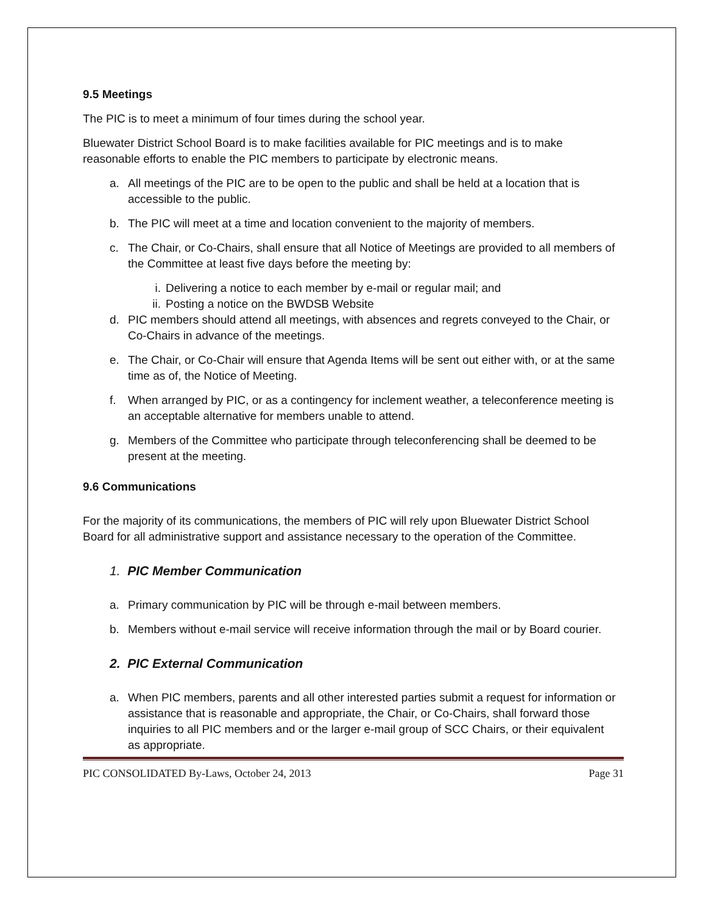9.5 Meetings
The PIC is to meet a minimum of four times during the school year.
Bluewater District School Board is to make facilities available for PIC meetings and is to make reasonable efforts to enable the PIC members to participate by electronic means.
a. All meetings of the PIC are to be open to the public and shall be held at a location that is accessible to the public.
b. The PIC will meet at a time and location convenient to the majority of members.
c. The Chair, or Co-Chairs, shall ensure that all Notice of Meetings are provided to all members of the Committee at least five days before the meeting by:
i. Delivering a notice to each member by e-mail or regular mail; and
ii. Posting a notice on the BWDSB Website
d. PIC members should attend all meetings, with absences and regrets conveyed to the Chair, or Co-Chairs in advance of the meetings.
e. The Chair, or Co-Chair will ensure that Agenda Items will be sent out either with, or at the same time as of, the Notice of Meeting.
f. When arranged by PIC, or as a contingency for inclement weather, a teleconference meeting is an acceptable alternative for members unable to attend.
g. Members of the Committee who participate through teleconferencing shall be deemed to be present at the meeting.
9.6 Communications
For the majority of its communications, the members of PIC will rely upon Bluewater District School Board for all administrative support and assistance necessary to the operation of the Committee.
1. PIC Member Communication
a. Primary communication by PIC will be through e-mail between members.
b. Members without e-mail service will receive information through the mail or by Board courier.
2. PIC External Communication
a. When PIC members, parents and all other interested parties submit a request for information or assistance that is reasonable and appropriate, the Chair, or Co-Chairs, shall forward those inquiries to all PIC members and or the larger e-mail group of SCC Chairs, or their equivalent as appropriate.
PIC CONSOLIDATED By-Laws, October 24, 2013 Page 31